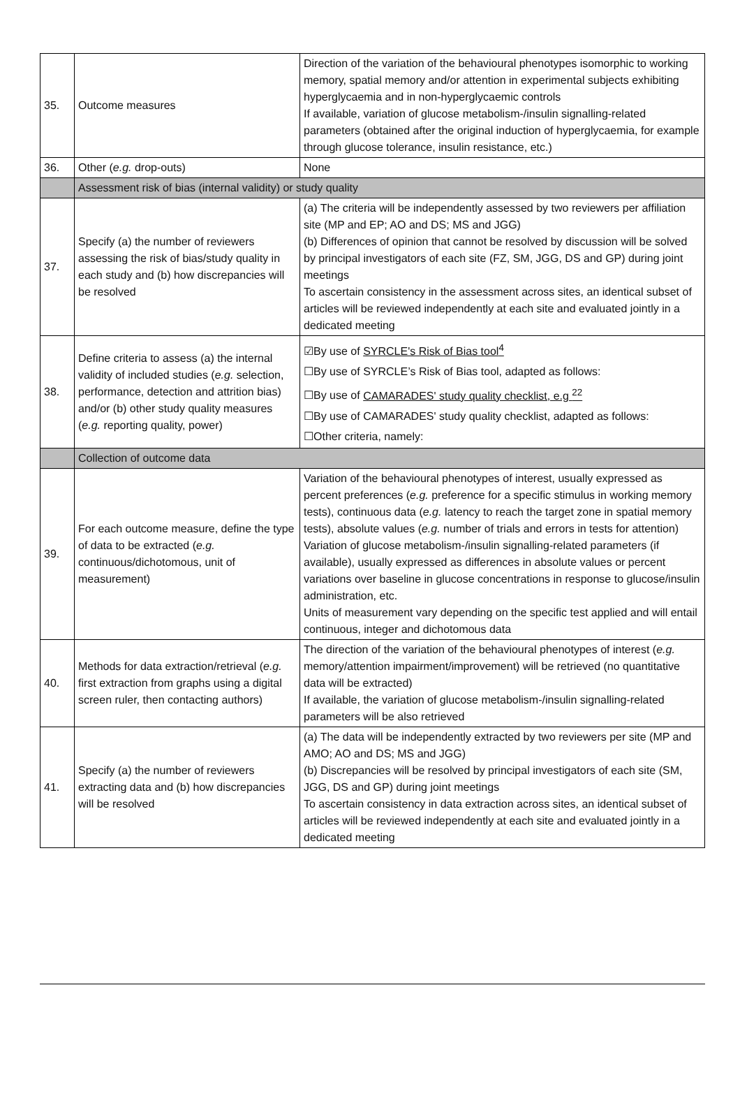| 35. | Outcome measures | Direction of the variation of the behavioural phenotypes isomorphic to working memory, spatial memory and/or attention in experimental subjects exhibiting hyperglycaemia and in non-hyperglycaemic controls If available, variation of glucose metabolism-/insulin signalling-related parameters (obtained after the original induction of hyperglycaemia, for example through glucose tolerance, insulin resistance, etc.) |
| 36. | Other ( e.g. drop-outs) | None |
| | Assessment risk of bias (internal validity) or study quality | |
| 37. | Specify (a) the number of reviewers assessing the risk of bias/study quality in each study and (b) how discrepancies will be resolved | (a) The criteria will be independently assessed by two reviewers per affiliation site (MP and EP; AO and DS; MS and JGG) (b) Differences of opinion that cannot be resolved by discussion will be solved by principal investigators of each site (FZ, SM, JGG, DS and GP) during joint meetings To ascertain consistency in the assessment across sites, an identical subset of articles will be reviewed independently at each site and evaluated jointly in a dedicated meeting |
| 38. | Define criteria to assess (a) the internal validity of included studies ( e.g. selection, performance, detection and attrition bias) and/or (b) other study quality measures ( e.g. reporting quality, power) | ☑By use of SYRCLE's Risk of Bias tool<sup>4</sup> ☐By use of SYRCLE’s Risk of Bias tool, adapted as follows: ☐By use of CAMARADES' study quality checklist, e.g <sup>22</sup> ☐By use of CAMARADES' study quality checklist, adapted as follows: ☐Other criteria, namely: |
| | Collection of outcome data | |
| 39. | For each outcome measure, define the type of data to be extracted ( e.g. continuous/dichotomous, unit of measurement) | Variation of the behavioural phenotypes of interest, usually expressed as percent preferences ( e.g. preference for a specific stimulus in working memory tests), continuous data ( e.g. latency to reach the target zone in spatial memory tests), absolute values ( e.g. number of trials and errors in tests for attention) Variation of glucose metabolism-/insulin signalling-related parameters (if available), usually expressed as differences in absolute values or percent variations over baseline in glucose concentrations in response to glucose/insulin administration, etc. Units of measurement vary depending on the specific test applied and will entail continuous, integer and dichotomous data |
| 40. | Methods for data extraction/retrieval ( e.g. first extraction from graphs using a digital screen ruler, then contacting authors) | The direction of the variation of the behavioural phenotypes of interest ( e.g. memory/attention impairment/improvement) will be retrieved (no quantitative data will be extracted) If available, the variation of glucose metabolism-/insulin signalling-related parameters will be also retrieved |
| 41. | Specify (a) the number of reviewers extracting data and (b) how discrepancies will be resolved | (a) The data will be independently extracted by two reviewers per site (MP and AMO; AO and DS; MS and JGG) (b) Discrepancies will be resolved by principal investigators of each site (SM, JGG, DS and GP) during joint meetings To ascertain consistency in data extraction across sites, an identical subset of articles will be reviewed independently at each site and evaluated jointly in a dedicated meeting |